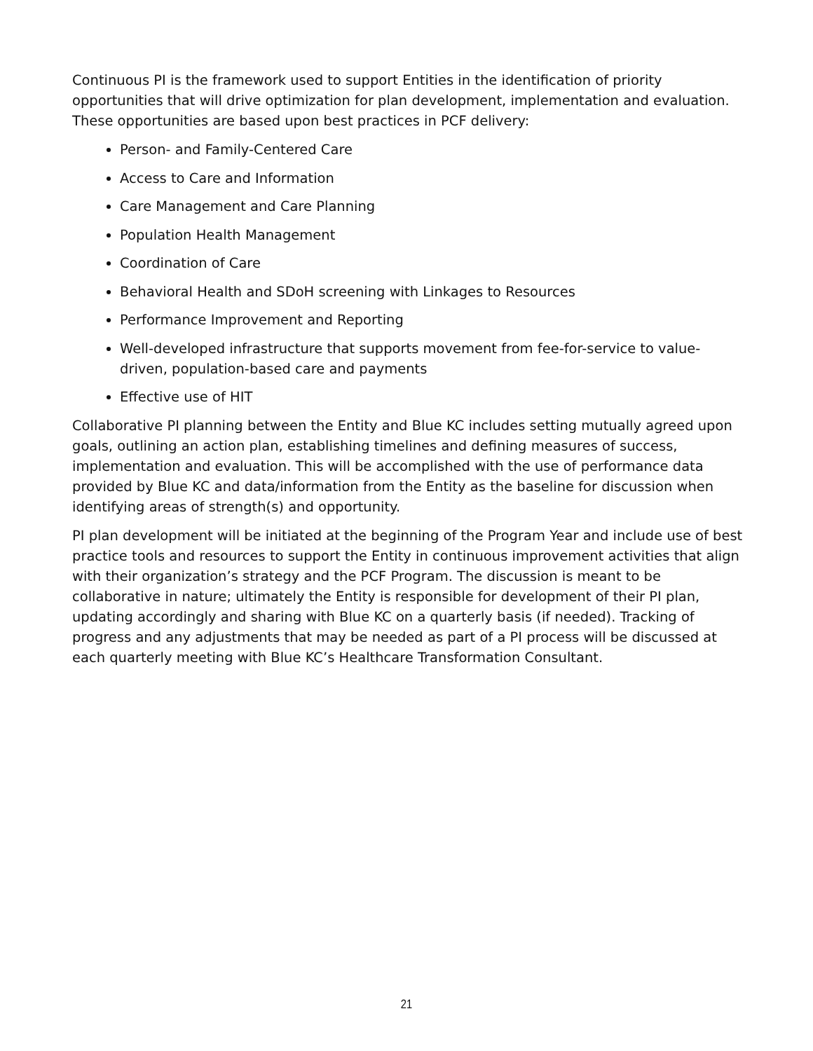Continuous PI is the framework used to support Entities in the identification of priority opportunities that will drive optimization for plan development, implementation and evaluation. These opportunities are based upon best practices in PCF delivery:
Person- and Family-Centered Care
Access to Care and Information
Care Management and Care Planning
Population Health Management
Coordination of Care
Behavioral Health and SDoH screening with Linkages to Resources
Performance Improvement and Reporting
Well-developed infrastructure that supports movement from fee-for-service to value-driven, population-based care and payments
Effective use of HIT
Collaborative PI planning between the Entity and Blue KC includes setting mutually agreed upon goals, outlining an action plan, establishing timelines and defining measures of success, implementation and evaluation. This will be accomplished with the use of performance data provided by Blue KC and data/information from the Entity as the baseline for discussion when identifying areas of strength(s) and opportunity.
PI plan development will be initiated at the beginning of the Program Year and include use of best practice tools and resources to support the Entity in continuous improvement activities that align with their organization’s strategy and the PCF Program. The discussion is meant to be collaborative in nature; ultimately the Entity is responsible for development of their PI plan, updating accordingly and sharing with Blue KC on a quarterly basis (if needed). Tracking of progress and any adjustments that may be needed as part of a PI process will be discussed at each quarterly meeting with Blue KC’s Healthcare Transformation Consultant.
21